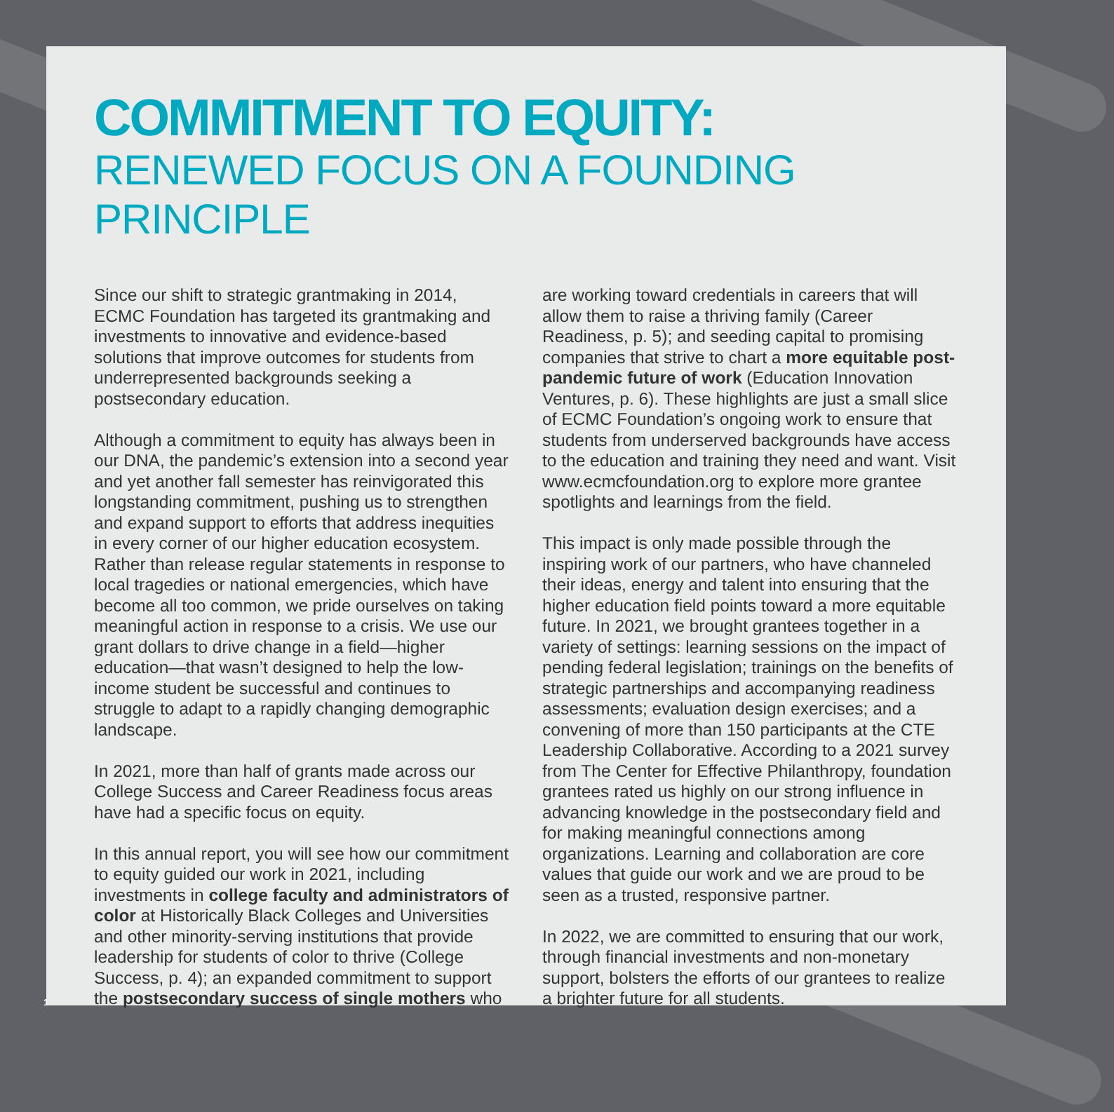COMMITMENT TO EQUITY:
RENEWED FOCUS ON A FOUNDING PRINCIPLE
Since our shift to strategic grantmaking in 2014, ECMC Foundation has targeted its grantmaking and investments to innovative and evidence-based solutions that improve outcomes for students from underrepresented backgrounds seeking a postsecondary education.
Although a commitment to equity has always been in our DNA, the pandemic’s extension into a second year and yet another fall semester has reinvigorated this longstanding commitment, pushing us to strengthen and expand support to efforts that address inequities in every corner of our higher education ecosystem. Rather than release regular statements in response to local tragedies or national emergencies, which have become all too common, we pride ourselves on taking meaningful action in response to a crisis. We use our grant dollars to drive change in a field—higher education—that wasn’t designed to help the low-income student be successful and continues to struggle to adapt to a rapidly changing demographic landscape.
In 2021, more than half of grants made across our College Success and Career Readiness focus areas have had a specific focus on equity.
In this annual report, you will see how our commitment to equity guided our work in 2021, including investments in college faculty and administrators of color at Historically Black Colleges and Universities and other minority-serving institutions that provide leadership for students of color to thrive (College Success, p. 4); an expanded commitment to support the postsecondary success of single mothers who
are working toward credentials in careers that will allow them to raise a thriving family (Career Readiness, p. 5); and seeding capital to promising companies that strive to chart a more equitable post-pandemic future of work (Education Innovation Ventures, p. 6). These highlights are just a small slice of ECMC Foundation’s ongoing work to ensure that students from underserved backgrounds have access to the education and training they need and want. Visit www.ecmcfoundation.org to explore more grantee spotlights and learnings from the field.
This impact is only made possible through the inspiring work of our partners, who have channeled their ideas, energy and talent into ensuring that the higher education field points toward a more equitable future. In 2021, we brought grantees together in a variety of settings: learning sessions on the impact of pending federal legislation; trainings on the benefits of strategic partnerships and accompanying readiness assessments; evaluation design exercises; and a convening of more than 150 participants at the CTE Leadership Collaborative. According to a 2021 survey from The Center for Effective Philanthropy, foundation grantees rated us highly on our strong influence in advancing knowledge in the postsecondary field and for making meaningful connections among organizations. Learning and collaboration are core values that guide our work and we are proud to be seen as a trusted, responsive partner.
In 2022, we are committed to ensuring that our work, through financial investments and non-monetary support, bolsters the efforts of our grantees to realize a brighter future for all students.
1